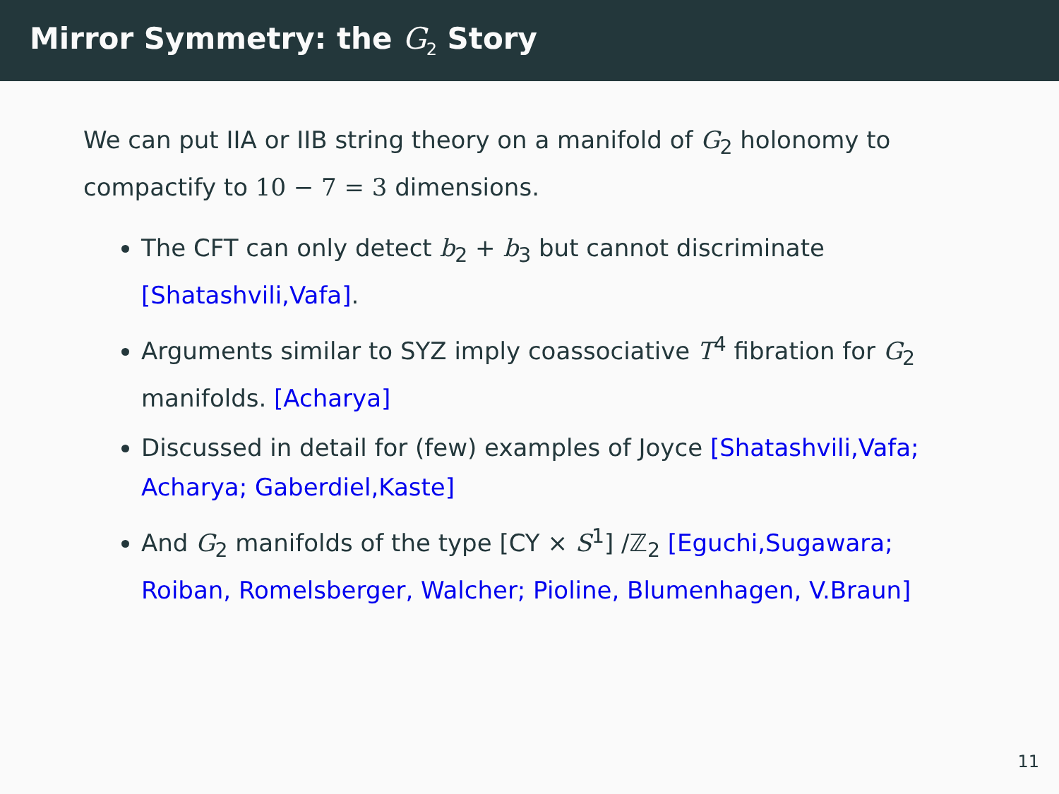Mirror Symmetry: the G<sub>2</sub> Story
We can put IIA or IIB string theory on a manifold of G<sub>2</sub> holonomy to compactify to 10 − 7 = 3 dimensions.
The CFT can only detect b<sub>2</sub> + b<sub>3</sub> but cannot discriminate [Shatashvili,Vafa].
Arguments similar to SYZ imply coassociative T<sup>4</sup> fibration for G<sub>2</sub> manifolds. [Acharya]
Discussed in detail for (few) examples of Joyce [Shatashvili,Vafa; Acharya; Gaberdiel,Kaste]
And G<sub>2</sub> manifolds of the type [CY × S<sup>1</sup>] /ℤ<sub>2</sub> [Eguchi,Sugawara; Roiban, Romelsberger, Walcher; Pioline, Blumenhagen, V.Braun]
11